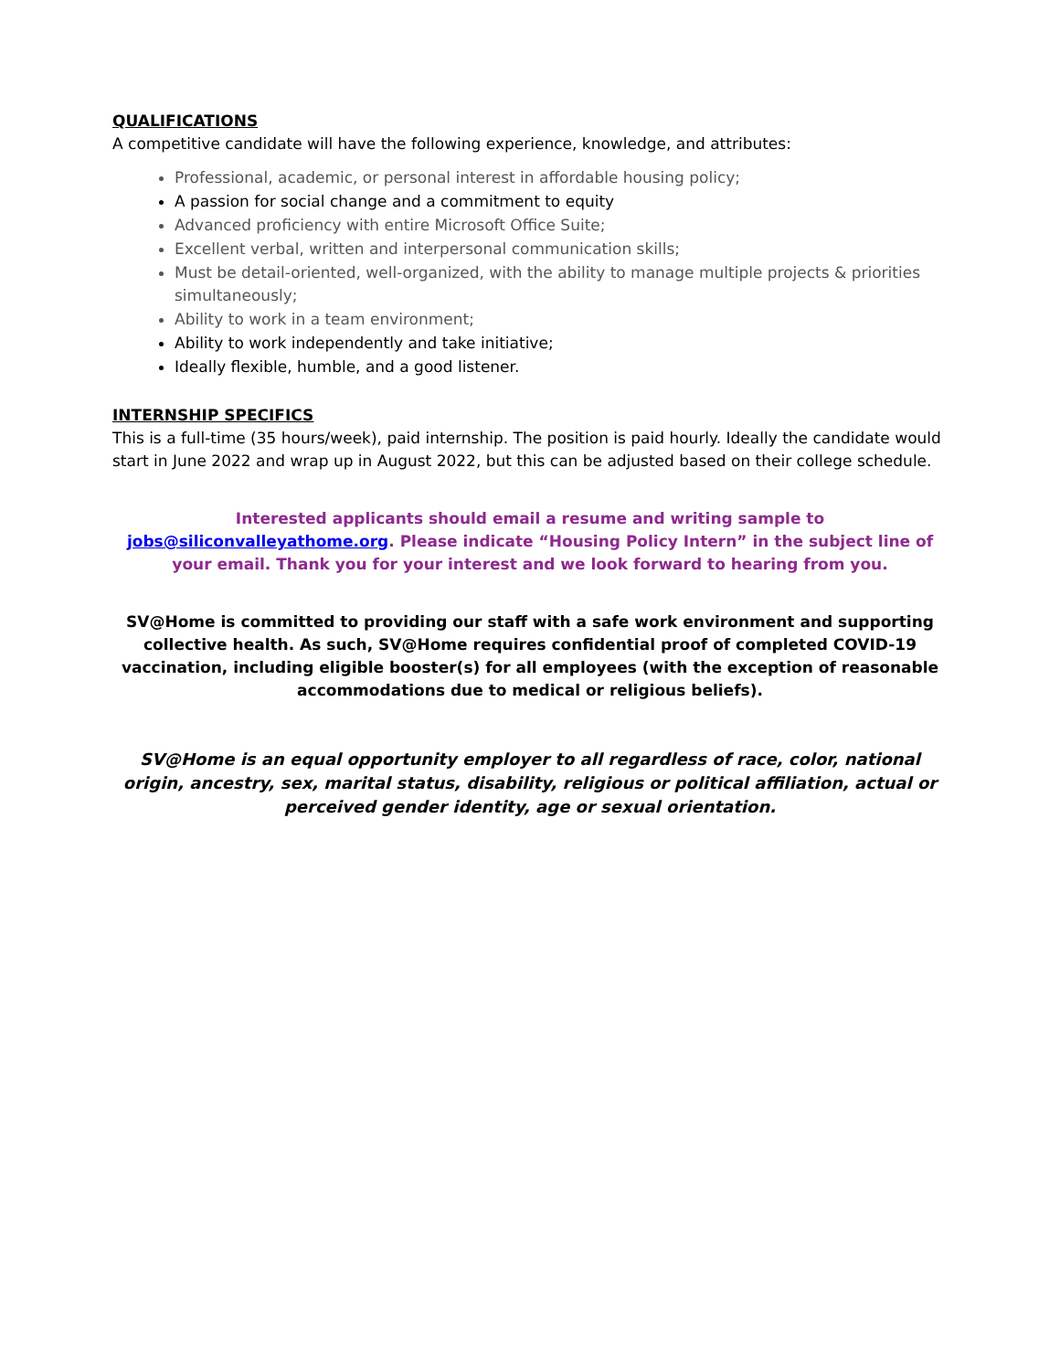QUALIFICATIONS
A competitive candidate will have the following experience, knowledge, and attributes:
Professional, academic, or personal interest in affordable housing policy;
A passion for social change and a commitment to equity
Advanced proficiency with entire Microsoft Office Suite;
Excellent verbal, written and interpersonal communication skills;
Must be detail-oriented, well-organized, with the ability to manage multiple projects & priorities simultaneously;
Ability to work in a team environment;
Ability to work independently and take initiative;
Ideally flexible, humble, and a good listener.
INTERNSHIP SPECIFICS
This is a full-time (35 hours/week), paid internship. The position is paid hourly. Ideally the candidate would start in June 2022 and wrap up in August 2022, but this can be adjusted based on their college schedule.
Interested applicants should email a resume and writing sample to jobs@siliconvalleyathome.org. Please indicate “Housing Policy Intern” in the subject line of your email. Thank you for your interest and we look forward to hearing from you.
SV@Home is committed to providing our staff with a safe work environment and supporting collective health. As such, SV@Home requires confidential proof of completed COVID-19 vaccination, including eligible booster(s) for all employees (with the exception of reasonable accommodations due to medical or religious beliefs).
SV@Home is an equal opportunity employer to all regardless of race, color, national origin, ancestry, sex, marital status, disability, religious or political affiliation, actual or perceived gender identity, age or sexual orientation.